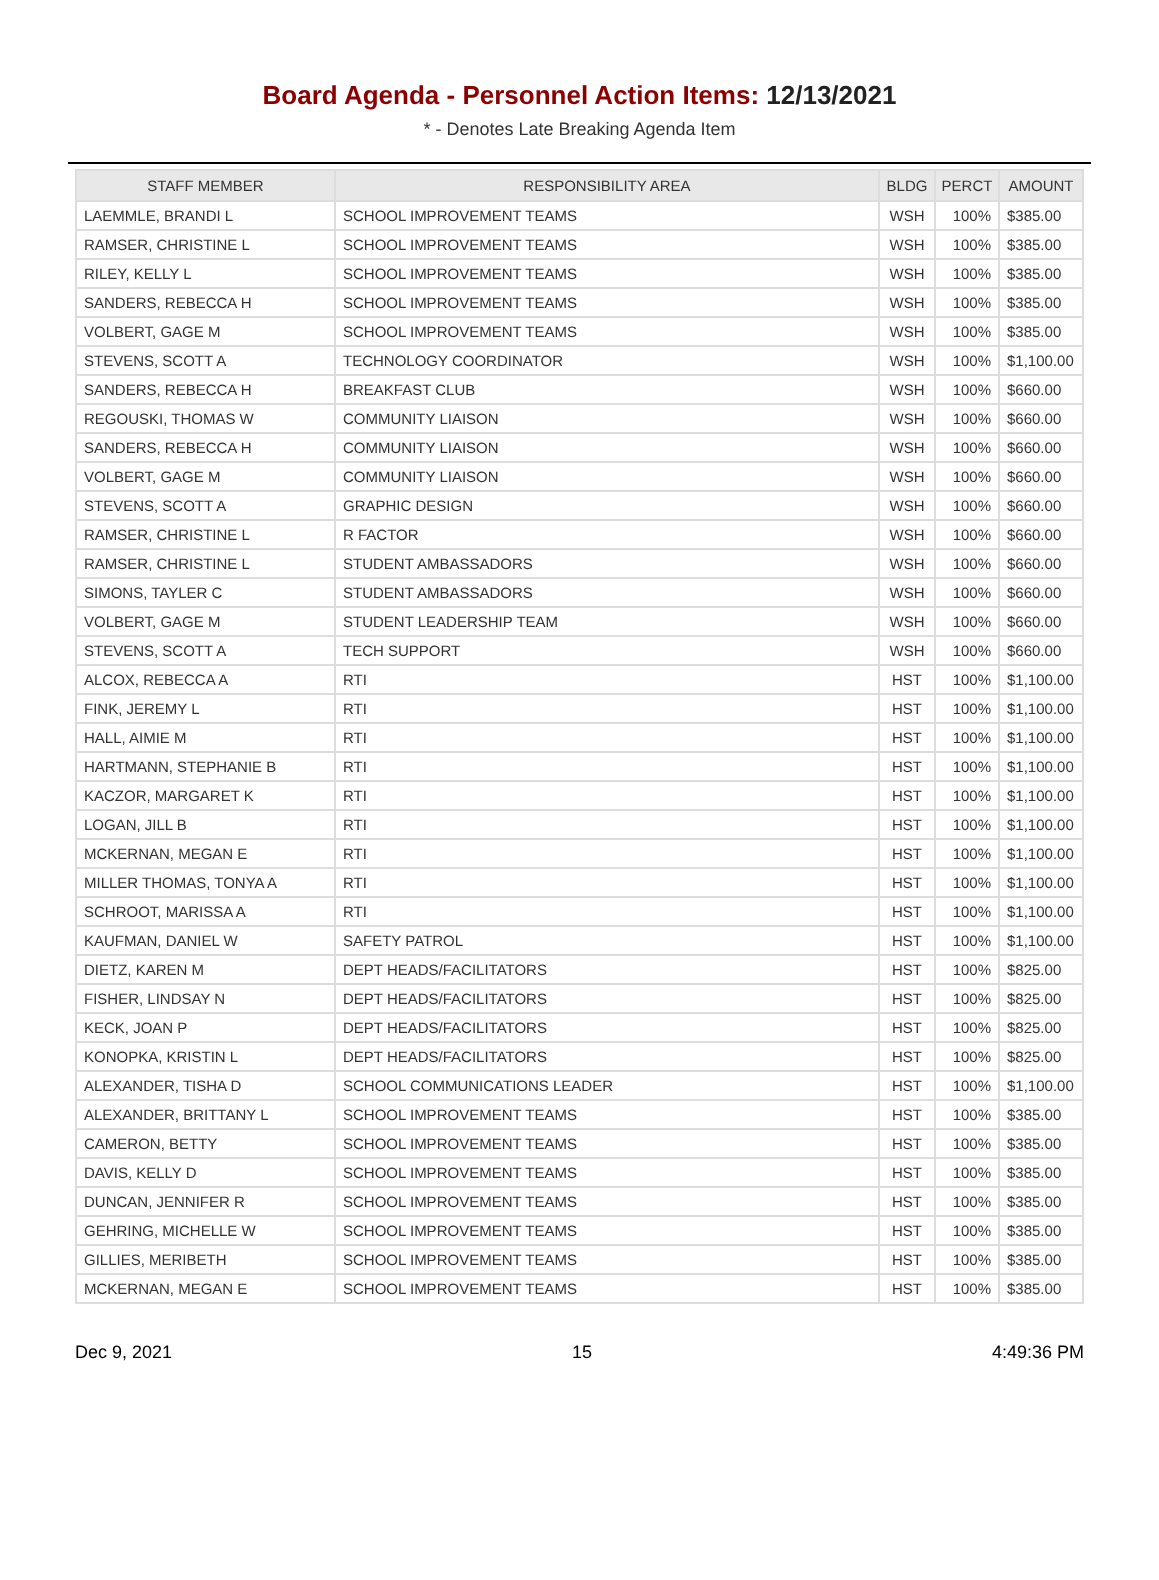Board Agenda - Personnel Action Items: 12/13/2021
* - Denotes Late Breaking Agenda Item
| STAFF MEMBER | RESPONSIBILITY AREA | BLDG | PERCT | AMOUNT |
| --- | --- | --- | --- | --- |
| LAEMMLE, BRANDI L | SCHOOL IMPROVEMENT TEAMS | WSH | 100% | $385.00 |
| RAMSER, CHRISTINE L | SCHOOL IMPROVEMENT TEAMS | WSH | 100% | $385.00 |
| RILEY, KELLY L | SCHOOL IMPROVEMENT TEAMS | WSH | 100% | $385.00 |
| SANDERS, REBECCA H | SCHOOL IMPROVEMENT TEAMS | WSH | 100% | $385.00 |
| VOLBERT, GAGE M | SCHOOL IMPROVEMENT TEAMS | WSH | 100% | $385.00 |
| STEVENS, SCOTT A | TECHNOLOGY COORDINATOR | WSH | 100% | $1,100.00 |
| SANDERS, REBECCA H | BREAKFAST CLUB | WSH | 100% | $660.00 |
| REGOUSKI, THOMAS W | COMMUNITY LIAISON | WSH | 100% | $660.00 |
| SANDERS, REBECCA H | COMMUNITY LIAISON | WSH | 100% | $660.00 |
| VOLBERT, GAGE M | COMMUNITY LIAISON | WSH | 100% | $660.00 |
| STEVENS, SCOTT A | GRAPHIC DESIGN | WSH | 100% | $660.00 |
| RAMSER, CHRISTINE L | R FACTOR | WSH | 100% | $660.00 |
| RAMSER, CHRISTINE L | STUDENT AMBASSADORS | WSH | 100% | $660.00 |
| SIMONS, TAYLER C | STUDENT AMBASSADORS | WSH | 100% | $660.00 |
| VOLBERT, GAGE M | STUDENT LEADERSHIP TEAM | WSH | 100% | $660.00 |
| STEVENS, SCOTT A | TECH SUPPORT | WSH | 100% | $660.00 |
| ALCOX, REBECCA A | RTI | HST | 100% | $1,100.00 |
| FINK, JEREMY L | RTI | HST | 100% | $1,100.00 |
| HALL, AIMIE M | RTI | HST | 100% | $1,100.00 |
| HARTMANN, STEPHANIE B | RTI | HST | 100% | $1,100.00 |
| KACZOR, MARGARET K | RTI | HST | 100% | $1,100.00 |
| LOGAN, JILL B | RTI | HST | 100% | $1,100.00 |
| MCKERNAN, MEGAN E | RTI | HST | 100% | $1,100.00 |
| MILLER THOMAS, TONYA A | RTI | HST | 100% | $1,100.00 |
| SCHROOT, MARISSA A | RTI | HST | 100% | $1,100.00 |
| KAUFMAN, DANIEL W | SAFETY PATROL | HST | 100% | $1,100.00 |
| DIETZ, KAREN M | DEPT HEADS/FACILITATORS | HST | 100% | $825.00 |
| FISHER, LINDSAY N | DEPT HEADS/FACILITATORS | HST | 100% | $825.00 |
| KECK, JOAN P | DEPT HEADS/FACILITATORS | HST | 100% | $825.00 |
| KONOPKA, KRISTIN L | DEPT HEADS/FACILITATORS | HST | 100% | $825.00 |
| ALEXANDER, TISHA D | SCHOOL COMMUNICATIONS LEADER | HST | 100% | $1,100.00 |
| ALEXANDER, BRITTANY L | SCHOOL IMPROVEMENT TEAMS | HST | 100% | $385.00 |
| CAMERON, BETTY | SCHOOL IMPROVEMENT TEAMS | HST | 100% | $385.00 |
| DAVIS, KELLY D | SCHOOL IMPROVEMENT TEAMS | HST | 100% | $385.00 |
| DUNCAN, JENNIFER R | SCHOOL IMPROVEMENT TEAMS | HST | 100% | $385.00 |
| GEHRING, MICHELLE W | SCHOOL IMPROVEMENT TEAMS | HST | 100% | $385.00 |
| GILLIES, MERIBETH | SCHOOL IMPROVEMENT TEAMS | HST | 100% | $385.00 |
| MCKERNAN, MEGAN E | SCHOOL IMPROVEMENT TEAMS | HST | 100% | $385.00 |
Dec 9, 2021 15 4:49:36 PM